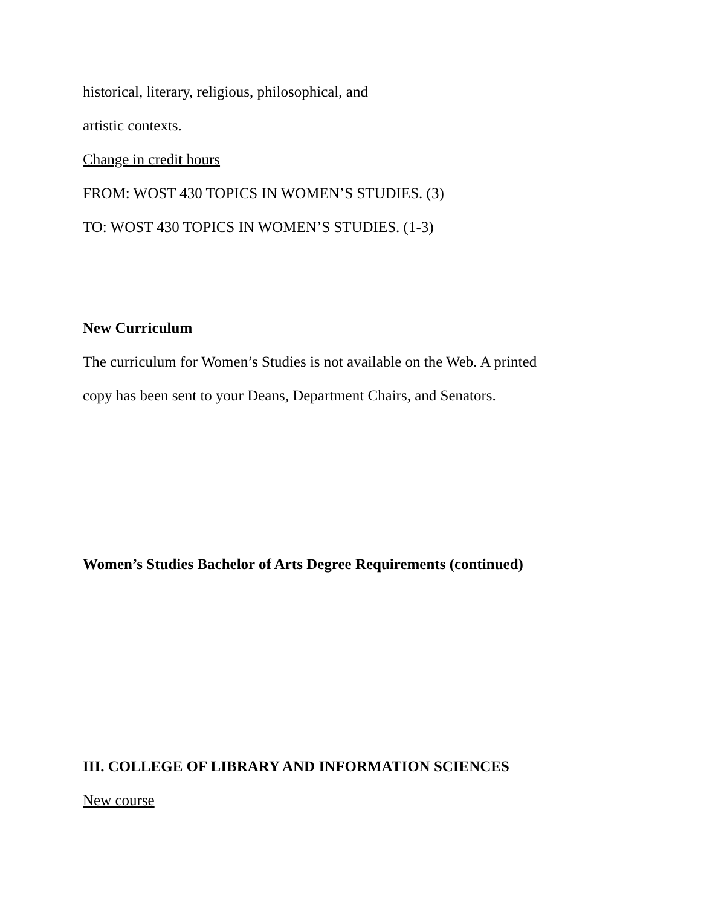historical, literary, religious, philosophical, and
artistic contexts.
Change in credit hours
FROM: WOST 430 TOPICS IN WOMEN’S STUDIES. (3)
TO: WOST 430 TOPICS IN WOMEN’S STUDIES. (1-3)
New Curriculum
The curriculum for Women’s Studies is not available on the Web. A printed
copy has been sent to your Deans, Department Chairs, and Senators.
Women’s Studies Bachelor of Arts Degree Requirements (continued)
III. COLLEGE OF LIBRARY AND INFORMATION SCIENCES
New course